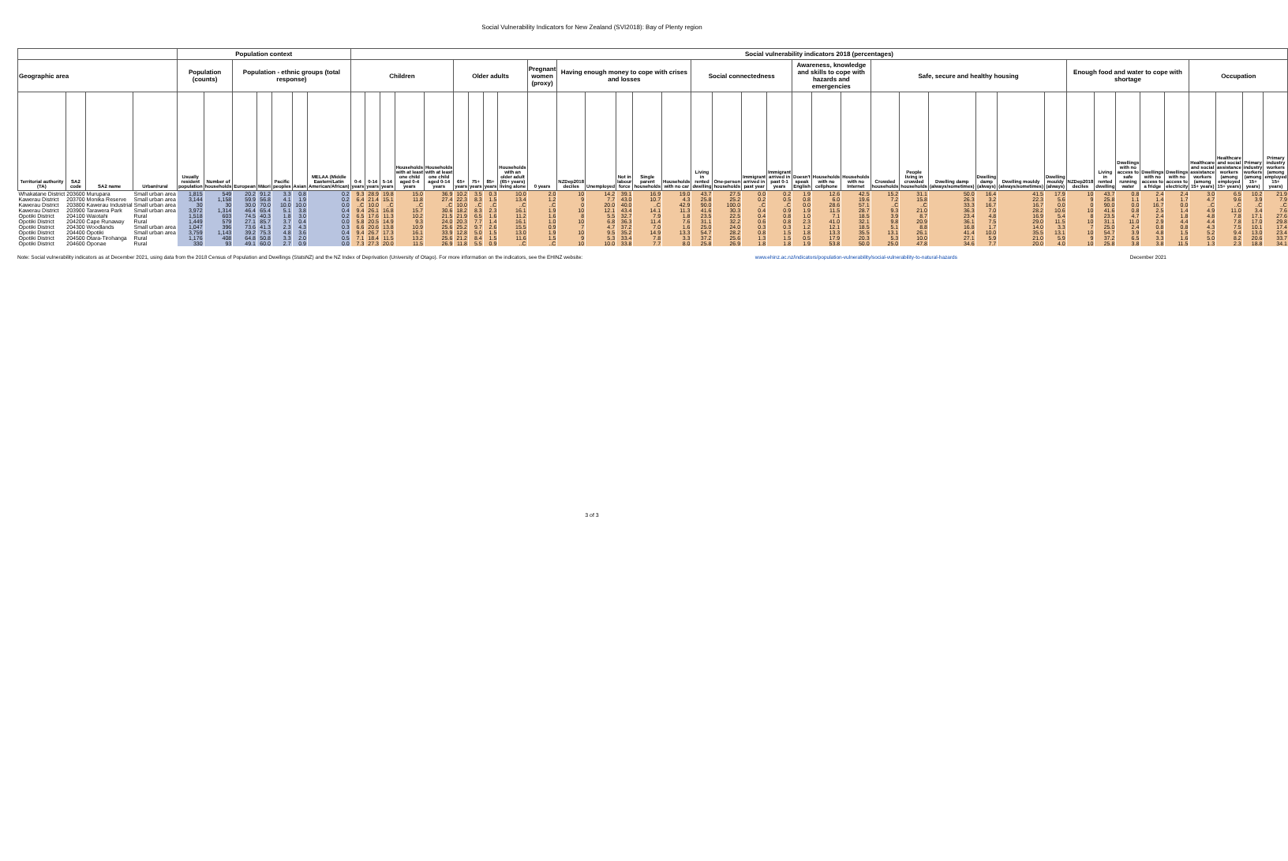Social Vulnerability Indicators for New Zealand (SVI2018): Bay of Plenty region
| | | | | Population context | | | | | | | Social vulnerability indicators 2018 (percentages) | | | | | | | | | | | | | | | | | | | | | | | | | | | | | | | | | | | | |
| --- | --- | --- | --- | --- | --- | --- | --- | --- | --- | --- | --- | --- | --- | --- | --- | --- | --- | --- | --- | --- | --- | --- | --- | --- | --- | --- | --- | --- | --- | --- | --- | --- | --- | --- | --- | --- | --- | --- | --- | --- | --- | --- | --- | --- | --- | --- | --- |
| Geographic area | | | | Population (counts) | | Population - ethnic groups (total response) | | | | | Children | | | | | Older adults | | | | Pregnant women (proxy) | Having enough money to cope with crises and losses | | | | | Social connectedness | | | | Awareness, knowledge and skills to cope with hazards and emergencies | | | Safe, secure and healthy housing | | | | | | Enough food and water to cope with shortage | | | | | Occupation | | | |
| Territorial authority (TA) | SA2 code | SA2 name | Urban/rural | Usually resident population | Number of households | European | Māori | Pacific peoples | Asian | MELAA (Middle Eastern/Latin American/African) | 0-4 years | 0-14 years | 5-14 years | Households with at least one child aged 0-4 years | Households with at least one child aged 0-14 years | 65+ years | 75+ years | 85+ years | Households with an older adult (65+ years) living alone | 0 years | NZDep2018 deciles | Unemployed | Not in labour force | Single parent households | Households with no car | Living in rented dwelling | One-person households | Immigrant arrived in past year | Immigrant arrived in past 0-1 years | Doesn't speak English | Households with no cellphone | Households with no Internet | Crowded households | People living in crowded households | Dwelling damp (always/sometimes) | Dwelling damp (always) | Dwelling mouldy (always/sometimes) | Dwelling mouldy (always) | NZDep2018 deciles | Living in rented dwelling | Dwellings with no access to safe running water | Dwellings with no access to a fridge | Dwellings with no access to electricity | Healthcare and social assistance workers (among 15+ years) | Healthcare and social assistance workers (among employed 15+ years) | Primary industry workers (among 15+ years) | Primary industry workers (among employed 15+ years) |
| Whakatane District | 203600 | Murupara | Small urban area | 1,815 | 549 | 20.2 | 91.2 | 3.3 | 0.8 | 0.2 | 9.3 | 28.9 | 19.8 | 15.0 | 36.9 | 10.2 | 3.5 | 0.3 | 10.0 | 2.0 | 10 | 14.2 | 39.1 | 16.9 | 19.0 | 43.7 | 27.5 | 0.0 | 0.2 | 1.9 | 12.6 | 42.5 | 15.2 | 31.1 | 50.0 | 16.4 | 41.5 | 17.9 | 10 | 43.7 | 0.8 | 2.4 | 2.4 | 3.0 | 6.5 | 10.2 | 21.9 |
| Kawerau District | 203700 | Monika Reserve | Small urban area | 3,144 | 1,158 | 59.9 | 56.8 | 4.1 | 1.9 | 0.2 | 6.4 | 21.4 | 15.1 | 11.8 | 27.4 | 22.3 | 8.3 | 1.5 | 13.4 | 1.2 | 9 | 7.7 | 43.0 | 10.7 | 4.3 | 25.8 | 25.2 | 0.2 | 0.5 | 0.8 | 6.0 | 19.6 | 7.2 | 15.8 | 26.3 | 3.2 | 22.3 | 5.6 | 9 | 25.8 | 1.1 | 1.4 | 1.7 | 4.7 | 9.6 | 3.9 | 7.9 |
| Kawerau District | 203800 | Kawerau Industrial | Small urban area | 30 | 30 | 30.0 | 70.0 | 10.0 | 10.0 | 0.0 | ..C | 10.0 | ..C | ..C | ..C | 10.0 | ..C | ..C | ..C | ..C | 0 | 20.0 | 40.0 | ..C | 42.9 | 90.0 | 100.0 | ..C | ..C | 0.0 | 28.6 | 57.1 | ..C | ..C | 33.3 | 16.7 | 16.7 | 0.0 | 0 | 90.0 | 0.0 | 16.7 | 0.0 | ..C | ..C | ..C | ..C |
| Kawerau District | 203900 | Tarawera Park | Small urban area | 3,972 | 1,314 | 46.4 | 65.4 | 5.1 | 3.8 | 0.4 | 9.4 | 26.1 | 16.8 | 15.7 | 30.6 | 18.2 | 8.3 | 2.3 | 16.1 | 1.9 | 10 | 12.1 | 43.4 | 14.1 | 11.3 | 41.6 | 30.3 | 0.4 | 0.9 | 1.9 | 11.5 | 28.7 | 9.3 | 21.0 | 36.3 | 7.0 | 28.2 | 10.6 | 10 | 41.6 | 0.8 | 2.5 | 1.4 | 4.9 | 11.0 | 3.4 | 7.6 |
| Opotiki District | 204100 | Waiotahi | Rural | 1,518 | 603 | 74.5 | 40.3 | 1.8 | 3.0 | 0.2 | 6.5 | 17.6 | 11.3 | 10.2 | 21.5 | 21.9 | 6.5 | 1.6 | 11.2 | 1.6 | 8 | 5.5 | 32.7 | 7.9 | 1.8 | 23.5 | 22.5 | 0.4 | 0.8 | 1.0 | 7.1 | 18.5 | 3.9 | 8.7 | 23.4 | 4.8 | 16.9 | 5.4 | 8 | 23.5 | 4.7 | 2.4 | 1.8 | 4.8 | 7.8 | 17.1 | 27.6 |
| Opotiki District | 204200 | Cape Runaway | Rural | 1,449 | 579 | 27.1 | 85.7 | 3.7 | 0.4 | 0.0 | 5.8 | 20.5 | 14.9 | 9.3 | 24.0 | 20.3 | 7.7 | 1.4 | 16.1 | 1.0 | 10 | 6.8 | 36.3 | 11.4 | 7.6 | 31.1 | 32.2 | 0.6 | 0.8 | 2.3 | 41.0 | 32.1 | 9.8 | 20.9 | 36.1 | 7.5 | 29.0 | 11.5 | 10 | 31.1 | 11.0 | 2.9 | 4.4 | 4.4 | 7.8 | 17.0 | 29.8 |
| Opotiki District | 204300 | Woodlands | Small urban area | 1,047 | 396 | 73.6 | 41.3 | 2.3 | 4.3 | 0.3 | 6.6 | 20.6 | 13.8 | 10.9 | 25.6 | 25.2 | 9.7 | 2.6 | 15.5 | 0.9 | 7 | 4.7 | 37.2 | 7.0 | 1.6 | 25.0 | 24.0 | 0.3 | 0.3 | 1.2 | 12.1 | 18.5 | 5.1 | 8.8 | 16.8 | 1.7 | 14.0 | 3.3 | 7 | 25.0 | 2.4 | 0.8 | 0.8 | 4.3 | 7.5 | 10.1 | 17.4 |
| Opotiki District | 204400 | Opotiki | Small urban area | 3,759 | 1,143 | 39.2 | 75.3 | 4.8 | 3.6 | 0.4 | 9.4 | 26.7 | 17.3 | 16.1 | 33.9 | 12.8 | 5.0 | 1.5 | 13.0 | 1.9 | 10 | 9.5 | 35.2 | 14.9 | 13.3 | 54.7 | 28.2 | 0.8 | 1.5 | 1.8 | 13.3 | 35.5 | 13.1 | 26.1 | 41.4 | 10.0 | 35.5 | 13.1 | 10 | 54.7 | 3.9 | 4.8 | 1.5 | 5.2 | 9.4 | 13.0 | 23.4 |
| Opotiki District | 204500 | Otara-Tirohanga | Rural | 1,176 | 408 | 64.8 | 50.8 | 3.3 | 2.0 | 0.5 | 7.1 | 18.4 | 11.5 | 13.2 | 25.6 | 21.2 | 8.4 | 1.5 | 11.6 | 1.5 | 9 | 5.3 | 33.4 | 7.8 | 3.3 | 37.2 | 25.6 | 1.3 | 1.5 | 0.5 | 17.9 | 20.3 | 5.3 | 10.0 | 27.1 | 5.9 | 21.0 | 5.9 | 9 | 37.2 | 6.5 | 3.3 | 1.6 | 5.0 | 8.2 | 20.6 | 33.7 |
| Opotiki District | 204600 | Oponae | Rural | 330 | 93 | 49.1 | 60.0 | 2.7 | 0.9 | 0.0 | 7.3 | 27.3 | 20.0 | 11.5 | 26.9 | 11.8 | 5.5 | 0.9 | ..C | ..C | 10 | 10.0 | 33.8 | 7.7 | 8.0 | 25.8 | 26.9 | 1.8 | 1.8 | 1.9 | 53.8 | 50.0 | 25.0 | 47.8 | 34.6 | 7.7 | 20.0 | 4.0 | 10 | 25.8 | 3.8 | 3.8 | 11.5 | 1.3 | 2.3 | 18.8 | 34.1 |
Note: Social vulnerability indicators as at December 2021, using data from the 2018 Census of Population and Dwellings (StatsNZ) and the NZ Index of Deprivation (University of Otago). For more information on the indicators, see the EHINZ website: www.ehinz.ac.nz/indicators/population-vulnerability/social-vulnerability-to-natural-hazards December 2021
3 of 3